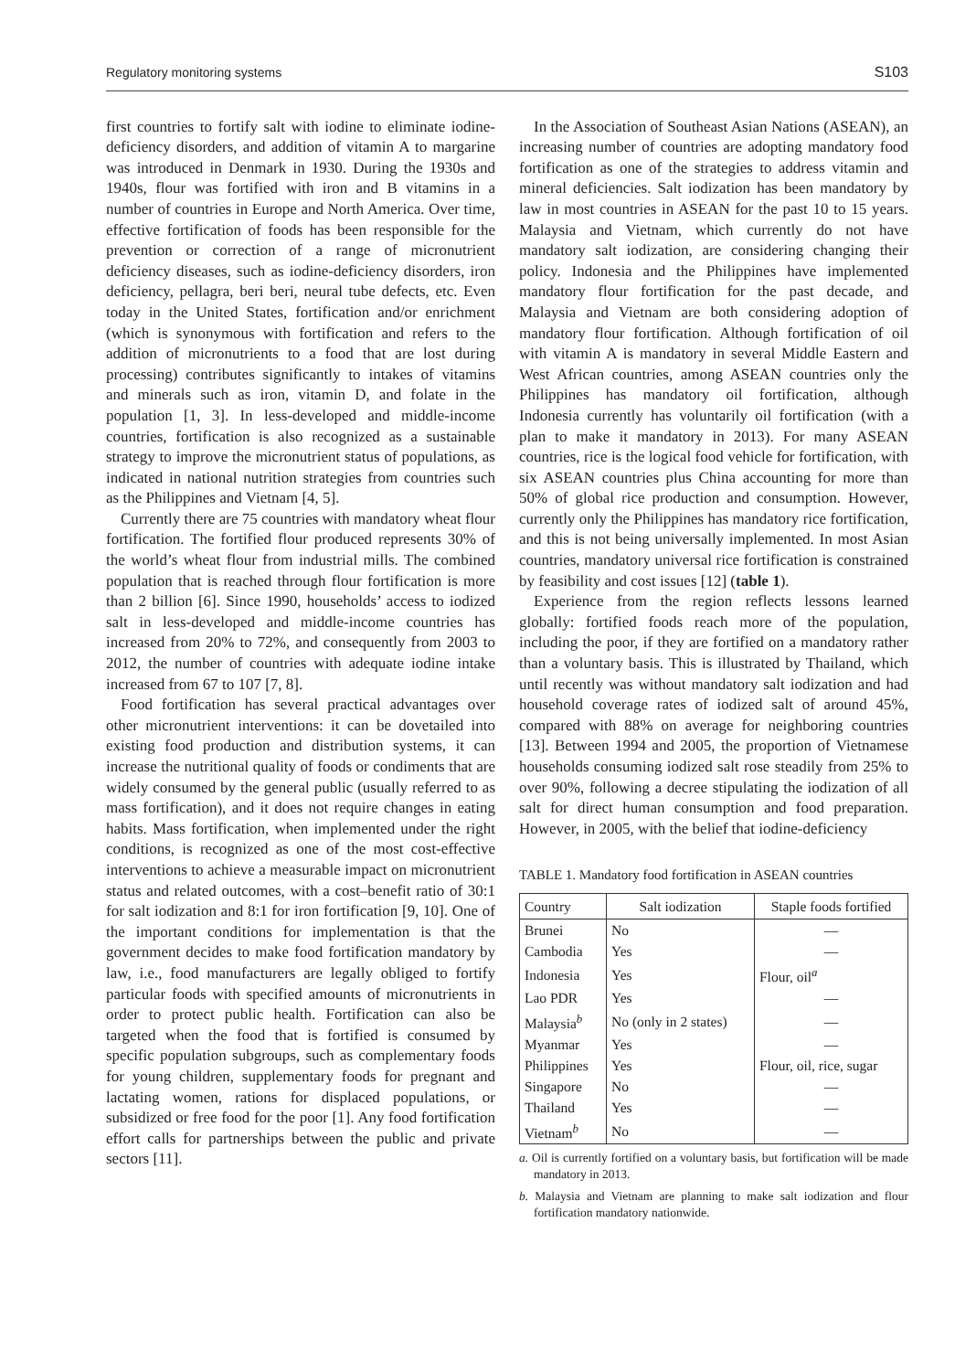Regulatory monitoring systems S103
first countries to fortify salt with iodine to eliminate iodine-deficiency disorders, and addition of vitamin A to margarine was introduced in Denmark in 1930. During the 1930s and 1940s, flour was fortified with iron and B vitamins in a number of countries in Europe and North America. Over time, effective fortification of foods has been responsible for the prevention or correction of a range of micronutrient deficiency diseases, such as iodine-deficiency disorders, iron deficiency, pellagra, beri beri, neural tube defects, etc. Even today in the United States, fortification and/or enrichment (which is synonymous with fortification and refers to the addition of micronutrients to a food that are lost during processing) contributes significantly to intakes of vitamins and minerals such as iron, vitamin D, and folate in the population [1, 3]. In less-developed and middle-income countries, fortification is also recognized as a sustainable strategy to improve the micronutrient status of populations, as indicated in national nutrition strategies from countries such as the Philippines and Vietnam [4, 5].
Currently there are 75 countries with mandatory wheat flour fortification. The fortified flour produced represents 30% of the world’s wheat flour from industrial mills. The combined population that is reached through flour fortification is more than 2 billion [6]. Since 1990, households’ access to iodized salt in less-developed and middle-income countries has increased from 20% to 72%, and consequently from 2003 to 2012, the number of countries with adequate iodine intake increased from 67 to 107 [7, 8].
Food fortification has several practical advantages over other micronutrient interventions: it can be dovetailed into existing food production and distribution systems, it can increase the nutritional quality of foods or condiments that are widely consumed by the general public (usually referred to as mass fortification), and it does not require changes in eating habits. Mass fortification, when implemented under the right conditions, is recognized as one of the most cost-effective interventions to achieve a measurable impact on micronutrient status and related outcomes, with a cost–benefit ratio of 30:1 for salt iodization and 8:1 for iron fortification [9, 10]. One of the important conditions for implementation is that the government decides to make food fortification mandatory by law, i.e., food manufacturers are legally obliged to fortify particular foods with specified amounts of micronutrients in order to protect public health. Fortification can also be targeted when the food that is fortified is consumed by specific population subgroups, such as complementary foods for young children, supplementary foods for pregnant and lactating women, rations for displaced populations, or subsidized or free food for the poor [1]. Any food fortification effort calls for partnerships between the public and private sectors [11].
In the Association of Southeast Asian Nations (ASEAN), an increasing number of countries are adopting mandatory food fortification as one of the strategies to address vitamin and mineral deficiencies. Salt iodization has been mandatory by law in most countries in ASEAN for the past 10 to 15 years. Malaysia and Vietnam, which currently do not have mandatory salt iodization, are considering changing their policy. Indonesia and the Philippines have implemented mandatory flour fortification for the past decade, and Malaysia and Vietnam are both considering adoption of mandatory flour fortification. Although fortification of oil with vitamin A is mandatory in several Middle Eastern and West African countries, among ASEAN countries only the Philippines has mandatory oil fortification, although Indonesia currently has voluntarily oil fortification (with a plan to make it mandatory in 2013). For many ASEAN countries, rice is the logical food vehicle for fortification, with six ASEAN countries plus China accounting for more than 50% of global rice production and consumption. However, currently only the Philippines has mandatory rice fortification, and this is not being universally implemented. In most Asian countries, mandatory universal rice fortification is constrained by feasibility and cost issues [12] (table 1).
Experience from the region reflects lessons learned globally: fortified foods reach more of the population, including the poor, if they are fortified on a mandatory rather than a voluntary basis. This is illustrated by Thailand, which until recently was without mandatory salt iodization and had household coverage rates of iodized salt of around 45%, compared with 88% on average for neighboring countries [13]. Between 1994 and 2005, the proportion of Vietnamese households consuming iodized salt rose steadily from 25% to over 90%, following a decree stipulating the iodization of all salt for direct human consumption and food preparation. However, in 2005, with the belief that iodine-deficiency
TABLE 1. Mandatory food fortification in ASEAN countries
| Country | Salt iodization | Staple foods fortified |
| --- | --- | --- |
| Brunei | No | — |
| Cambodia | Yes | — |
| Indonesia | Yes | Flour, oil<sup>a</sup> |
| Lao PDR | Yes | — |
| Malaysia<sup>b</sup> | No (only in 2 states) | — |
| Myanmar | Yes | — |
| Philippines | Yes | Flour, oil, rice, sugar |
| Singapore | No | — |
| Thailand | Yes | — |
| Vietnam<sup>b</sup> | No | — |
a. Oil is currently fortified on a voluntary basis, but fortification will be made mandatory in 2013.
b. Malaysia and Vietnam are planning to make salt iodization and flour fortification mandatory nationwide.